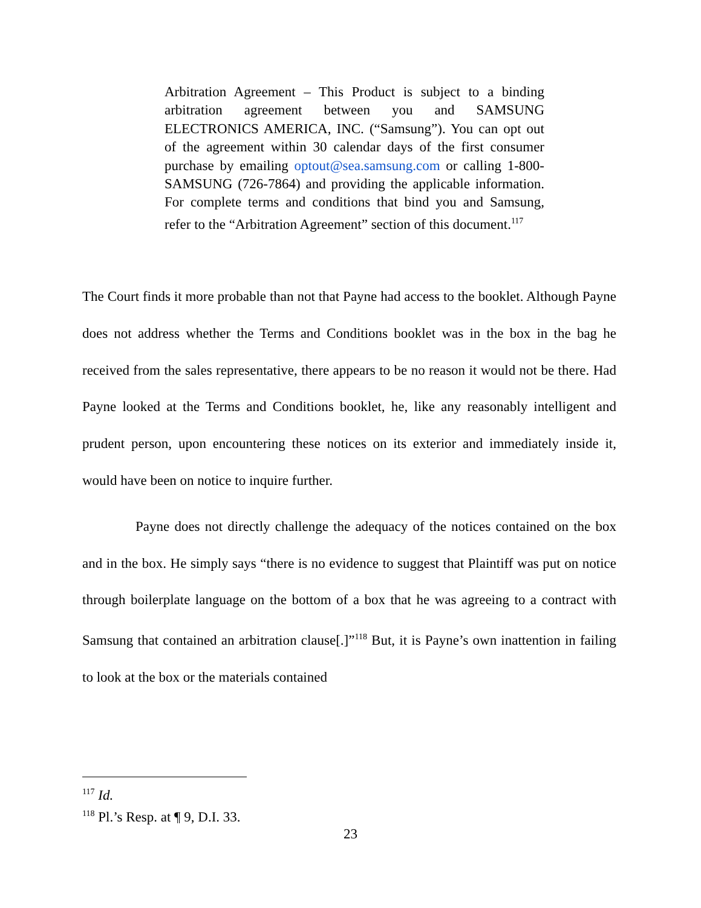Arbitration Agreement – This Product is subject to a binding arbitration agreement between you and SAMSUNG ELECTRONICS AMERICA, INC. (“Samsung”). You can opt out of the agreement within 30 calendar days of the first consumer purchase by emailing optout@sea.samsung.com or calling 1-800-SAMSUNG (726-7864) and providing the applicable information. For complete terms and conditions that bind you and Samsung, refer to the “Arbitration Agreement” section of this document.<sup>117</sup>
The Court finds it more probable than not that Payne had access to the booklet. Although Payne does not address whether the Terms and Conditions booklet was in the box in the bag he received from the sales representative, there appears to be no reason it would not be there. Had Payne looked at the Terms and Conditions booklet, he, like any reasonably intelligent and prudent person, upon encountering these notices on its exterior and immediately inside it, would have been on notice to inquire further.
Payne does not directly challenge the adequacy of the notices contained on the box and in the box. He simply says “there is no evidence to suggest that Plaintiff was put on notice through boilerplate language on the bottom of a box that he was agreeing to a contract with Samsung that contained an arbitration clause[.]”<sup>118</sup> But, it is Payne’s own inattention in failing to look at the box or the materials contained
<sup>117</sup> Id.
<sup>118</sup> Pl.’s Resp. at ¶ 9, D.I. 33.
23